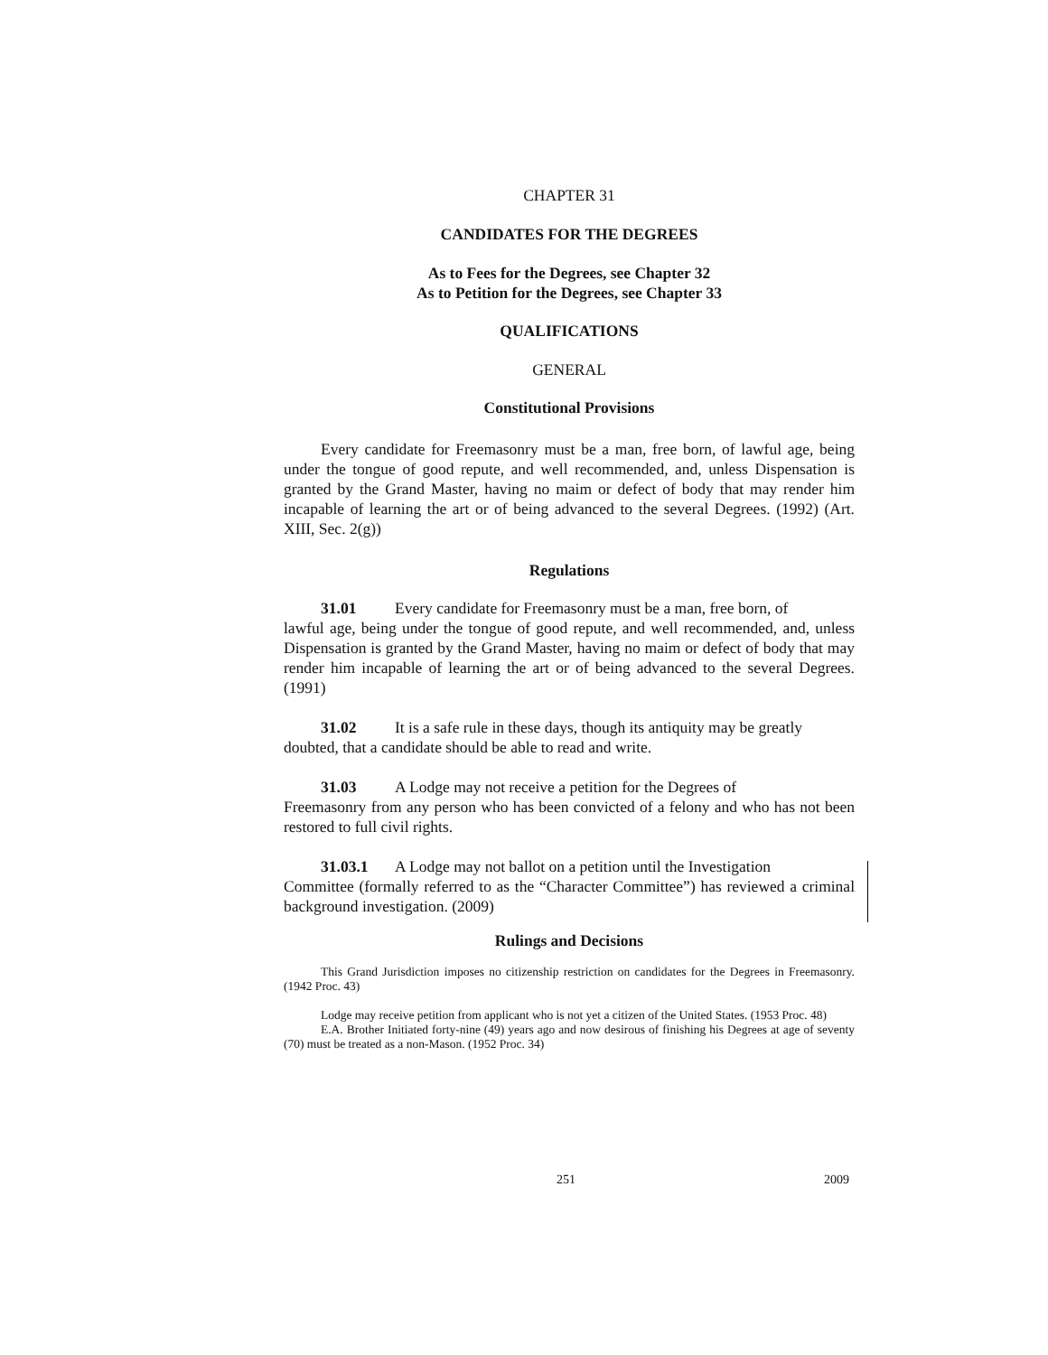CHAPTER 31
CANDIDATES FOR THE DEGREES
As to Fees for the Degrees, see Chapter 32
As to Petition for the Degrees, see Chapter 33
QUALIFICATIONS
GENERAL
Constitutional Provisions
Every candidate for Freemasonry must be a man, free born, of lawful age, being under the tongue of good repute, and well recommended, and, unless Dispensation is granted by the Grand Master, having no maim or defect of body that may render him incapable of learning the art or of being advanced to the several Degrees. (1992) (Art. XIII, Sec. 2(g))
Regulations
31.01 Every candidate for Freemasonry must be a man, free born, of
lawful age, being under the tongue of good repute, and well recommended, and, unless Dispensation is granted by the Grand Master, having no maim or defect of body that may render him incapable of learning the art or of being advanced to the several Degrees. (1991)
31.02 It is a safe rule in these days, though its antiquity may be greatly
doubted, that a candidate should be able to read and write.
31.03 A Lodge may not receive a petition for the Degrees of
Freemasonry from any person who has been convicted of a felony and who has not been restored to full civil rights.
31.03.1 A Lodge may not ballot on a petition until the Investigation
Committee (formally referred to as the “Character Committee”) has reviewed a criminal background investigation. (2009)
Rulings and Decisions
This Grand Jurisdiction imposes no citizenship restriction on candidates for the Degrees in Freemasonry. (1942 Proc. 43)
Lodge may receive petition from applicant who is not yet a citizen of the United States. (1953 Proc. 48)
E.A. Brother Initiated forty-nine (49) years ago and now desirous of finishing his Degrees at age of seventy (70) must be treated as a non-Mason. (1952 Proc. 34)
251 2009